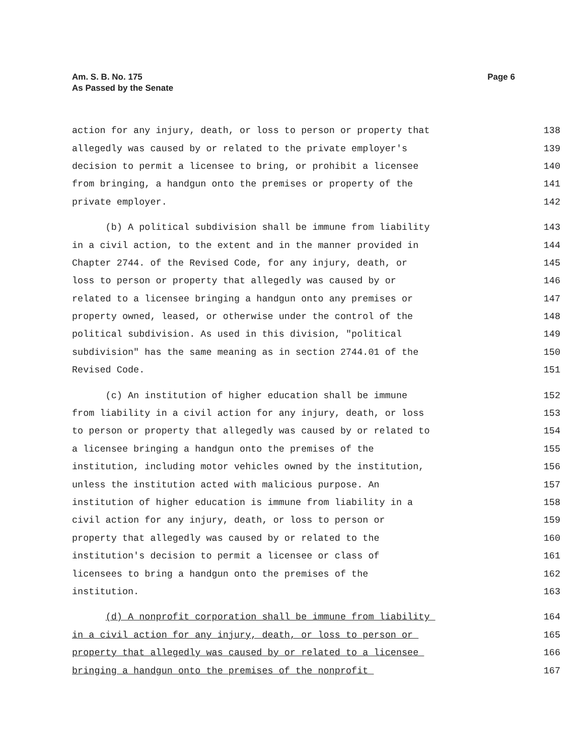Am. S. B. No. 175
As Passed by the Senate
Page 6
action for any injury, death, or loss to person or property that 138
allegedly was caused by or related to the private employer's 139
decision to permit a licensee to bring, or prohibit a licensee 140
from bringing, a handgun onto the premises or property of the 141
private employer. 142
(b) A political subdivision shall be immune from liability 143
in a civil action, to the extent and in the manner provided in 144
Chapter 2744. of the Revised Code, for any injury, death, or 145
loss to person or property that allegedly was caused by or 146
related to a licensee bringing a handgun onto any premises or 147
property owned, leased, or otherwise under the control of the 148
political subdivision. As used in this division, "political 149
subdivision" has the same meaning as in section 2744.01 of the 150
Revised Code. 151
(c) An institution of higher education shall be immune 152
from liability in a civil action for any injury, death, or loss 153
to person or property that allegedly was caused by or related to 154
a licensee bringing a handgun onto the premises of the 155
institution, including motor vehicles owned by the institution, 156
unless the institution acted with malicious purpose. An 157
institution of higher education is immune from liability in a 158
civil action for any injury, death, or loss to person or 159
property that allegedly was caused by or related to the 160
institution's decision to permit a licensee or class of 161
licensees to bring a handgun onto the premises of the 162
institution. 163
(d) A nonprofit corporation shall be immune from liability 164
in a civil action for any injury, death, or loss to person or 165
property that allegedly was caused by or related to a licensee 166
bringing a handgun onto the premises of the nonprofit 167